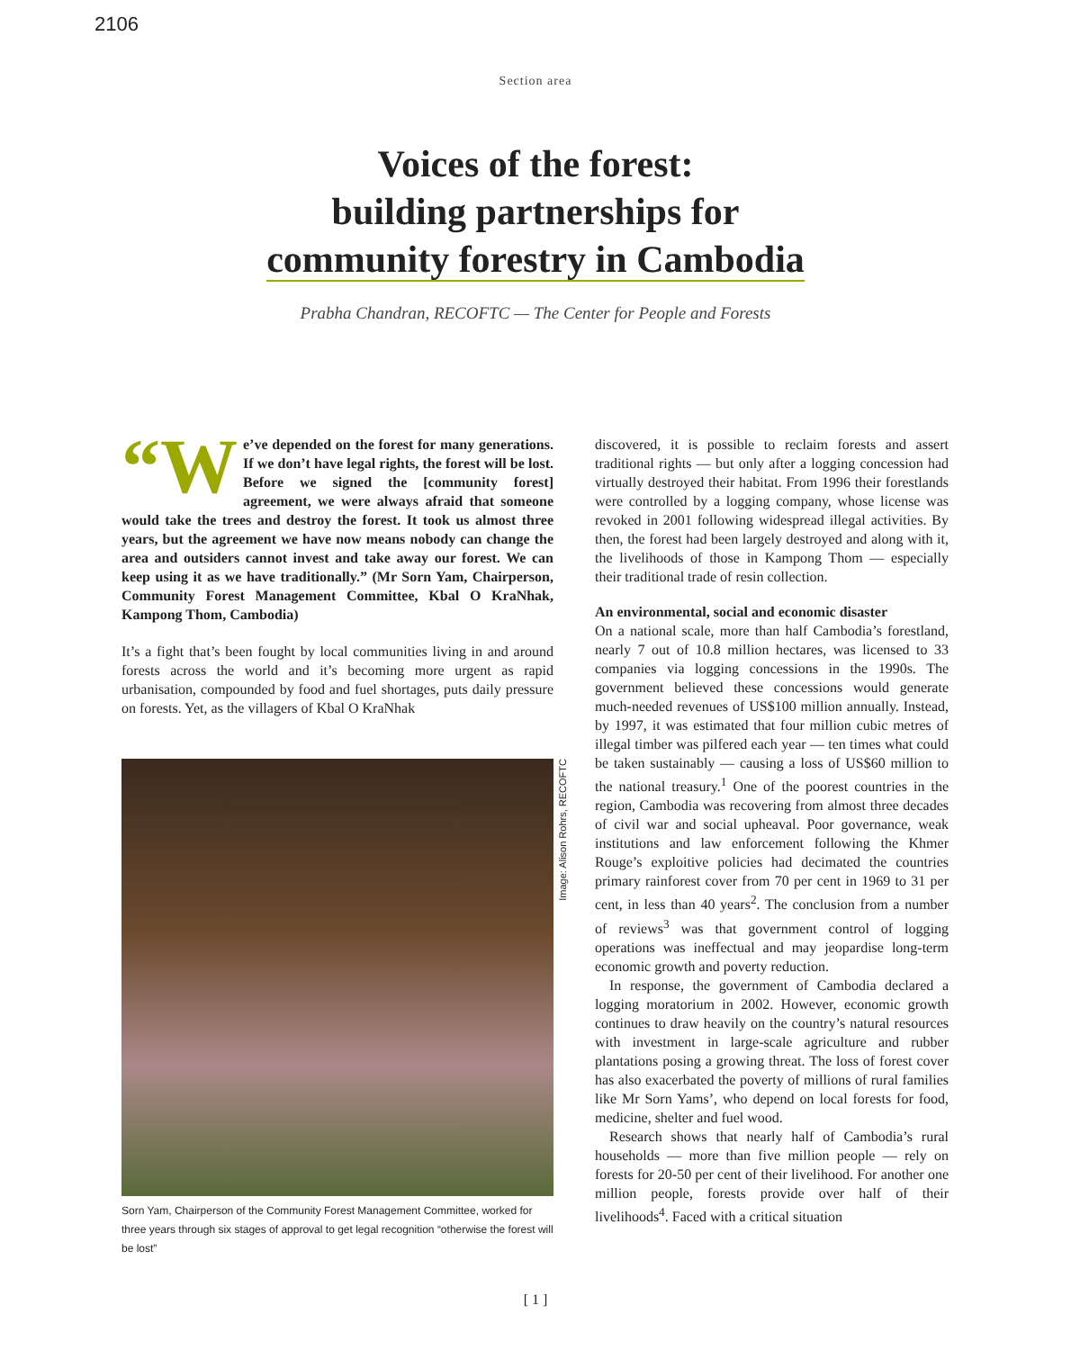2106
Section area
Voices of the forest:
building partnerships for
community forestry in Cambodia
Prabha Chandran, RECOFTC — The Center for People and Forests
“W e’ve depended on the forest for many generations. If we don’t have legal rights, the forest will be lost. Before we signed the [community forest] agreement, we were always afraid that someone would take the trees and destroy the forest. It took us almost three years, but the agreement we have now means nobody can change the area and outsiders cannot invest and take away our forest. We can keep using it as we have traditionally.” (Mr Sorn Yam, Chairperson, Community Forest Management Committee, Kbal O KraNhak, Kampong Thom, Cambodia)
It’s a fight that’s been fought by local communities living in and around forests across the world and it’s becoming more urgent as rapid urbanisation, compounded by food and fuel shortages, puts daily pressure on forests. Yet, as the villagers of Kbal O KraNhak
Image: Alison Rohrs, RECOFTC
Sorn Yam, Chairperson of the Community Forest Management Committee, worked for three years through six stages of approval to get legal recognition “otherwise the forest will be lost”
discovered, it is possible to reclaim forests and assert traditional rights — but only after a logging concession had virtually destroyed their habitat. From 1996 their forestlands were controlled by a logging company, whose license was revoked in 2001 following widespread illegal activities. By then, the forest had been largely destroyed and along with it, the livelihoods of those in Kampong Thom — especially their traditional trade of resin collection.
An environmental, social and economic disaster
On a national scale, more than half Cambodia’s forestland, nearly 7 out of 10.8 million hectares, was licensed to 33 companies via logging concessions in the 1990s. The government believed these concessions would generate much-needed revenues of US$100 million annually. Instead, by 1997, it was estimated that four million cubic metres of illegal timber was pilfered each year — ten times what could be taken sustainably — causing a loss of US$60 million to the national treasury.<sup>1</sup> One of the poorest countries in the region, Cambodia was recovering from almost three decades of civil war and social upheaval. Poor governance, weak institutions and law enforcement following the Khmer Rouge’s exploitive policies had decimated the countries primary rainforest cover from 70 per cent in 1969 to 31 per cent, in less than 40 years<sup>2</sup>. The conclusion from a number of reviews<sup>3</sup> was that government control of logging operations was ineffectual and may jeopardise long-term economic growth and poverty reduction.
In response, the government of Cambodia declared a logging moratorium in 2002. However, economic growth continues to draw heavily on the country’s natural resources with investment in large-scale agriculture and rubber plantations posing a growing threat. The loss of forest cover has also exacerbated the poverty of millions of rural families like Mr Sorn Yams’, who depend on local forests for food, medicine, shelter and fuel wood.
Research shows that nearly half of Cambodia’s rural households — more than five million people — rely on forests for 20-50 per cent of their livelihood. For another one million people, forests provide over half of their livelihoods<sup>4</sup>. Faced with a critical situation
[ 1 ]